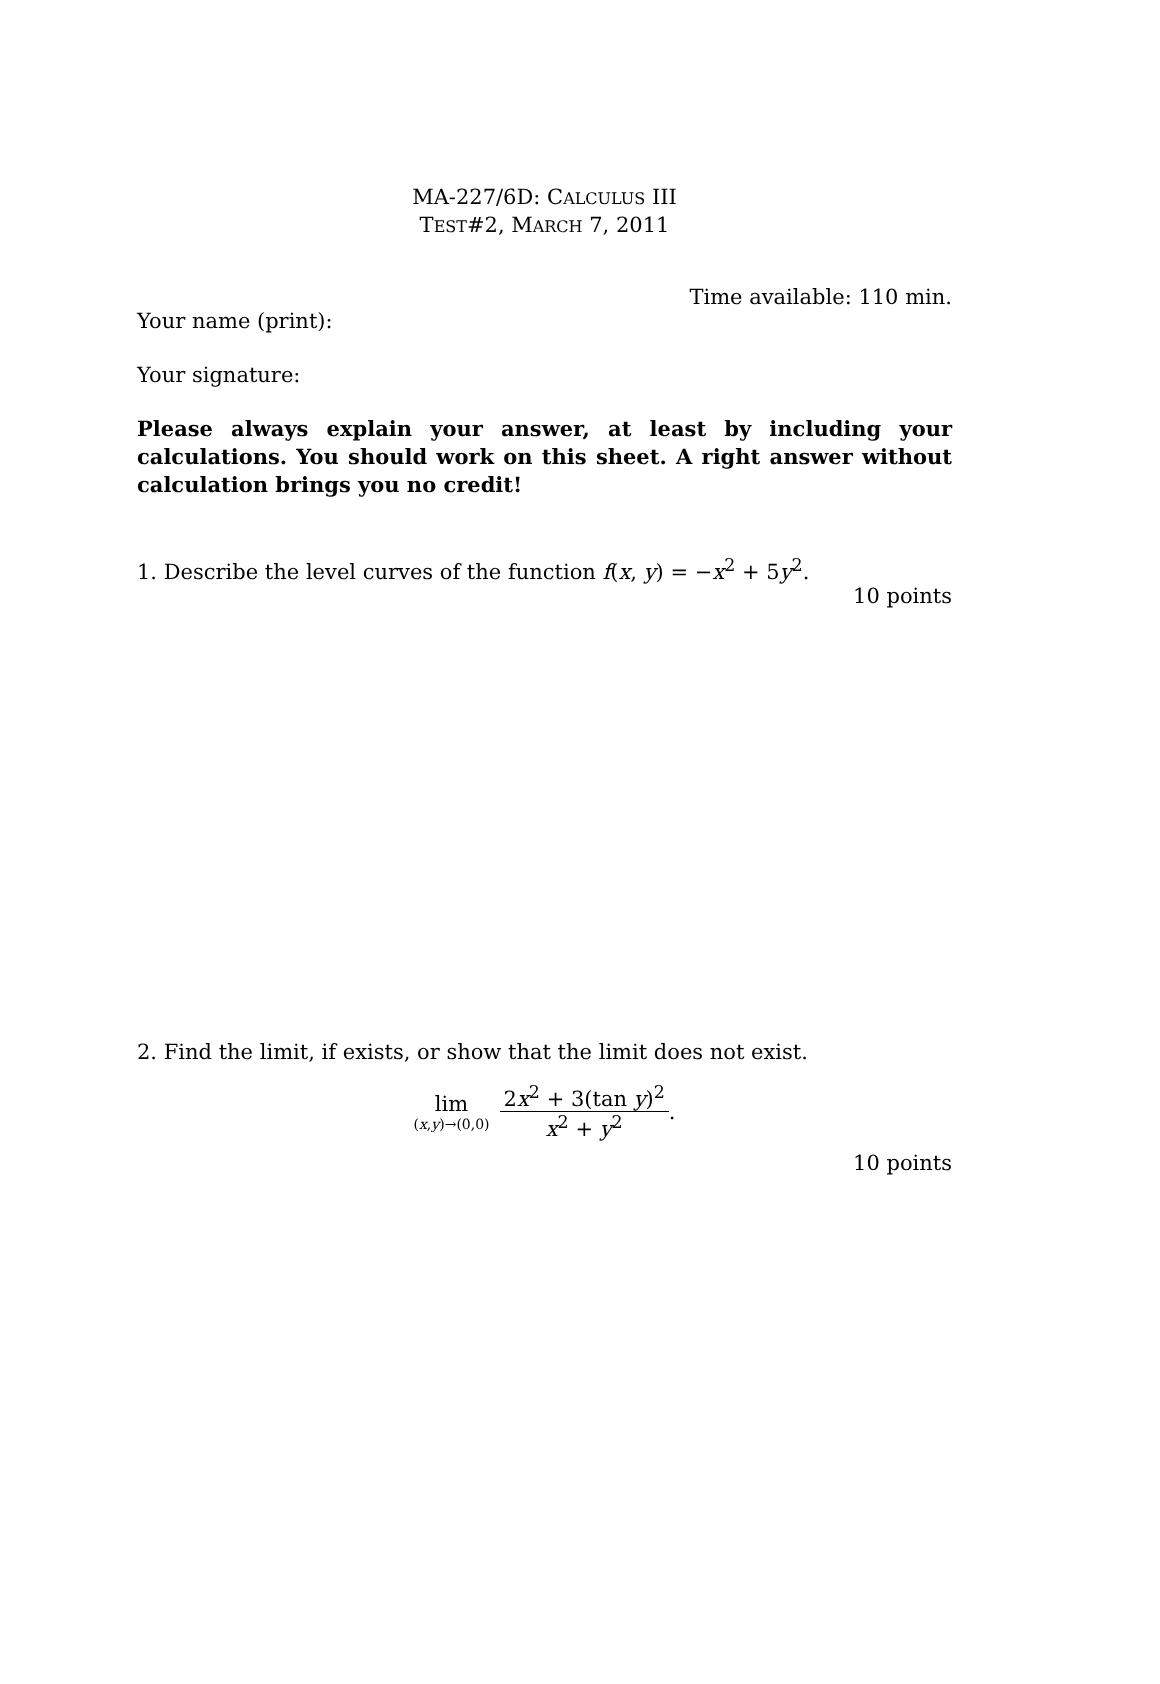MA-227/6D: CALCULUS III
TEST#2, MARCH 7, 2011
Time available: 110 min.
Your name (print):
Your signature:
Please always explain your answer, at least by including your calculations. You should work on this sheet. A right answer without calculation brings you no credit!
1. Describe the level curves of the function f(x, y) = −x<sup>2</sup> + 5y<sup>2</sup>.
10 points
2. Find the limit, if exists, or show that the limit does not exist.
lim
(x,y)→(0,0)
2x<sup>2</sup> + 3(tan y)<sup>2</sup> x<sup>2</sup> + y<sup>2</sup>
.
10 points